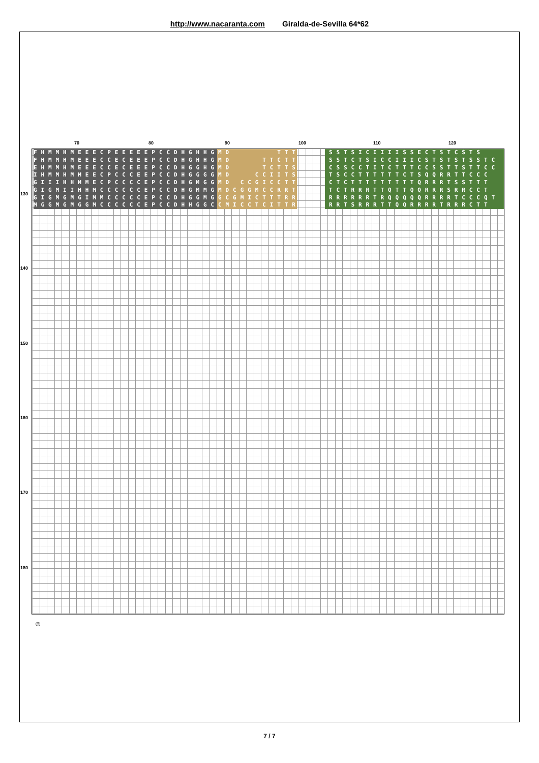http://www.nacaranta.com Giralda-de-Sevilla 64*62
70 80 90 100 110 120
130
140
150
160
170
180
FHMMHMEEECPEEEEEPCCDHGHHGMD TTTTSTCSSTSICIIIISSECTSTCSTS
FHMMHMEEECCECEEEPCCDHGHHGMD TTCTTTSTCSSTCTSICCIIICSTSTSTSSTC
EHMMHMEEECCECEEEPCCDHGGHGMD TCTTSSSTTCSSCCTITCTTTCCSSTTSTTCC
IHMMHMMEECPCCCEEPCCDHGGGGMD CCIITSTSTCTSCCTTTTTTCTSQQRRTTCCC
GIIIHHMMECPCCCCEPCCDHGMGGMD CCGICCTTSTRCCTCTTTTTTTTTQRRRTSSTTT
GIGMIIHHMCCCCCCEPCCDHGMMGMDCGGMCCRRTRRRTTCTRRRTTQTTQQRRRSRRCCT
GIGMGMGIMMCCCCCEPCCDHGGMGGCGMICTTTRRTTRRRRRRRRTRQQQQQRRRRTCCCQT
MGGMGMGGMCCCCCCEPCCDHHGGCCMICCTCITTRRRTRRRTSRRRTTQQRRRRTRRRCTT
©
7 / 7